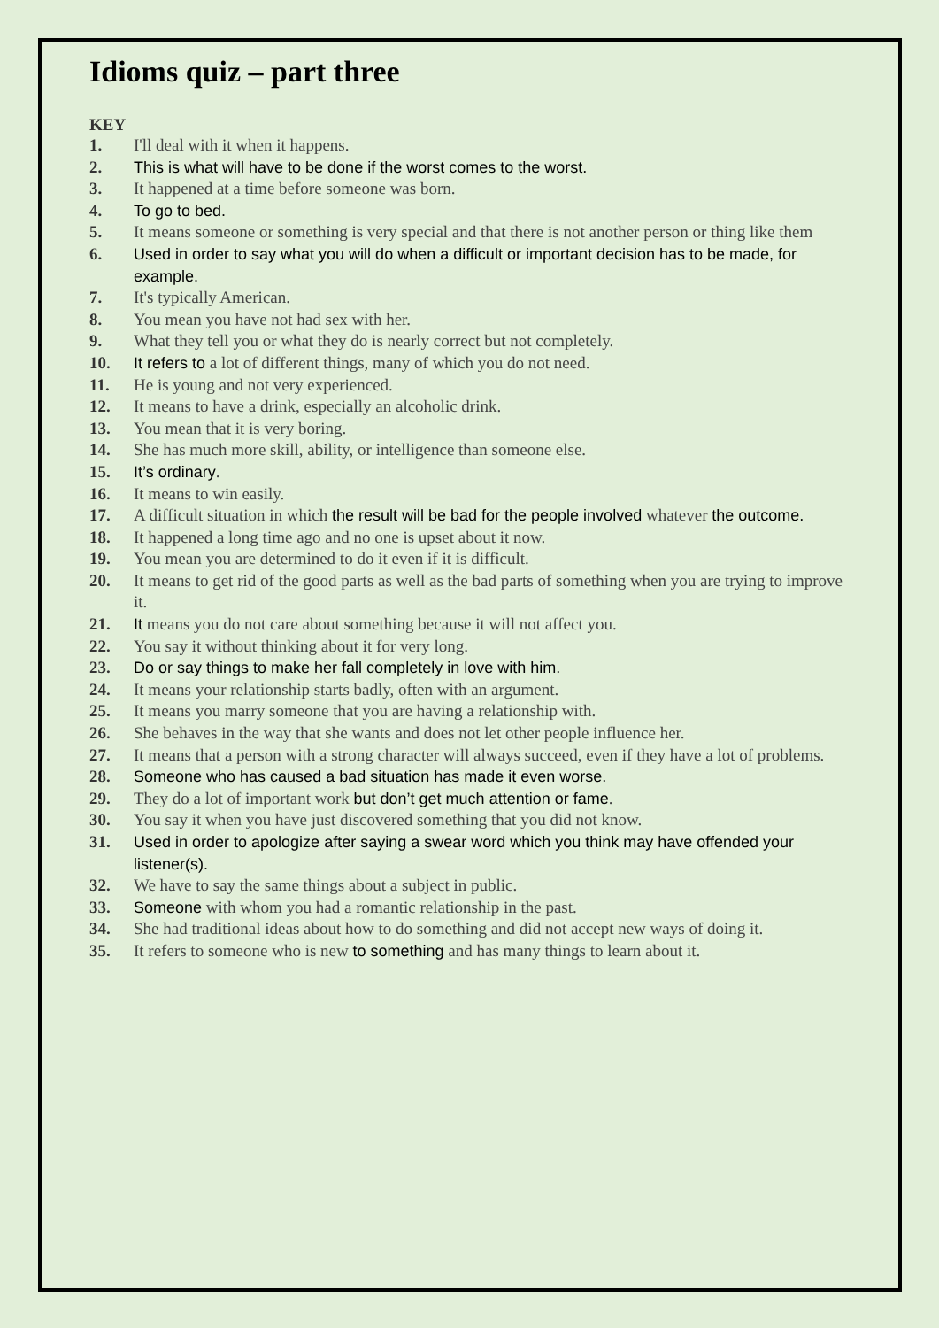Idioms quiz – part three
KEY
1. I'll deal with it when it happens.
2. This is what will have to be done if the worst comes to the worst.
3. It happened at a time before someone was born.
4. To go to bed.
5. It means someone or something is very special and that there is not another person or thing like them
6. Used in order to say what you will do when a difficult or important decision has to be made, for example.
7. It's typically American.
8. You mean you have not had sex with her.
9. What they tell you or what they do is nearly correct but not completely.
10. It refers to a lot of different things, many of which you do not need.
11. He is young and not very experienced.
12. It means to have a drink, especially an alcoholic drink.
13. You mean that it is very boring.
14. She has much more skill, ability, or intelligence than someone else.
15. It’s ordinary.
16. It means to win easily.
17. A difficult situation in which the result will be bad for the people involved whatever the outcome.
18. It happened a long time ago and no one is upset about it now.
19. You mean you are determined to do it even if it is difficult.
20. It means to get rid of the good parts as well as the bad parts of something when you are trying to improve it.
21. It means you do not care about something because it will not affect you.
22. You say it without thinking about it for very long.
23. Do or say things to make her fall completely in love with him.
24. It means your relationship starts badly, often with an argument.
25. It means you marry someone that you are having a relationship with.
26. She behaves in the way that she wants and does not let other people influence her.
27. It means that a person with a strong character will always succeed, even if they have a lot of problems.
28. Someone who has caused a bad situation has made it even worse.
29. They do a lot of important work but don’t get much attention or fame.
30. You say it when you have just discovered something that you did not know.
31. Used in order to apologize after saying a swear word which you think may have offended your listener(s).
32. We have to say the same things about a subject in public.
33. Someone with whom you had a romantic relationship in the past.
34. She had traditional ideas about how to do something and did not accept new ways of doing it.
35. It refers to someone who is new to something and has many things to learn about it.